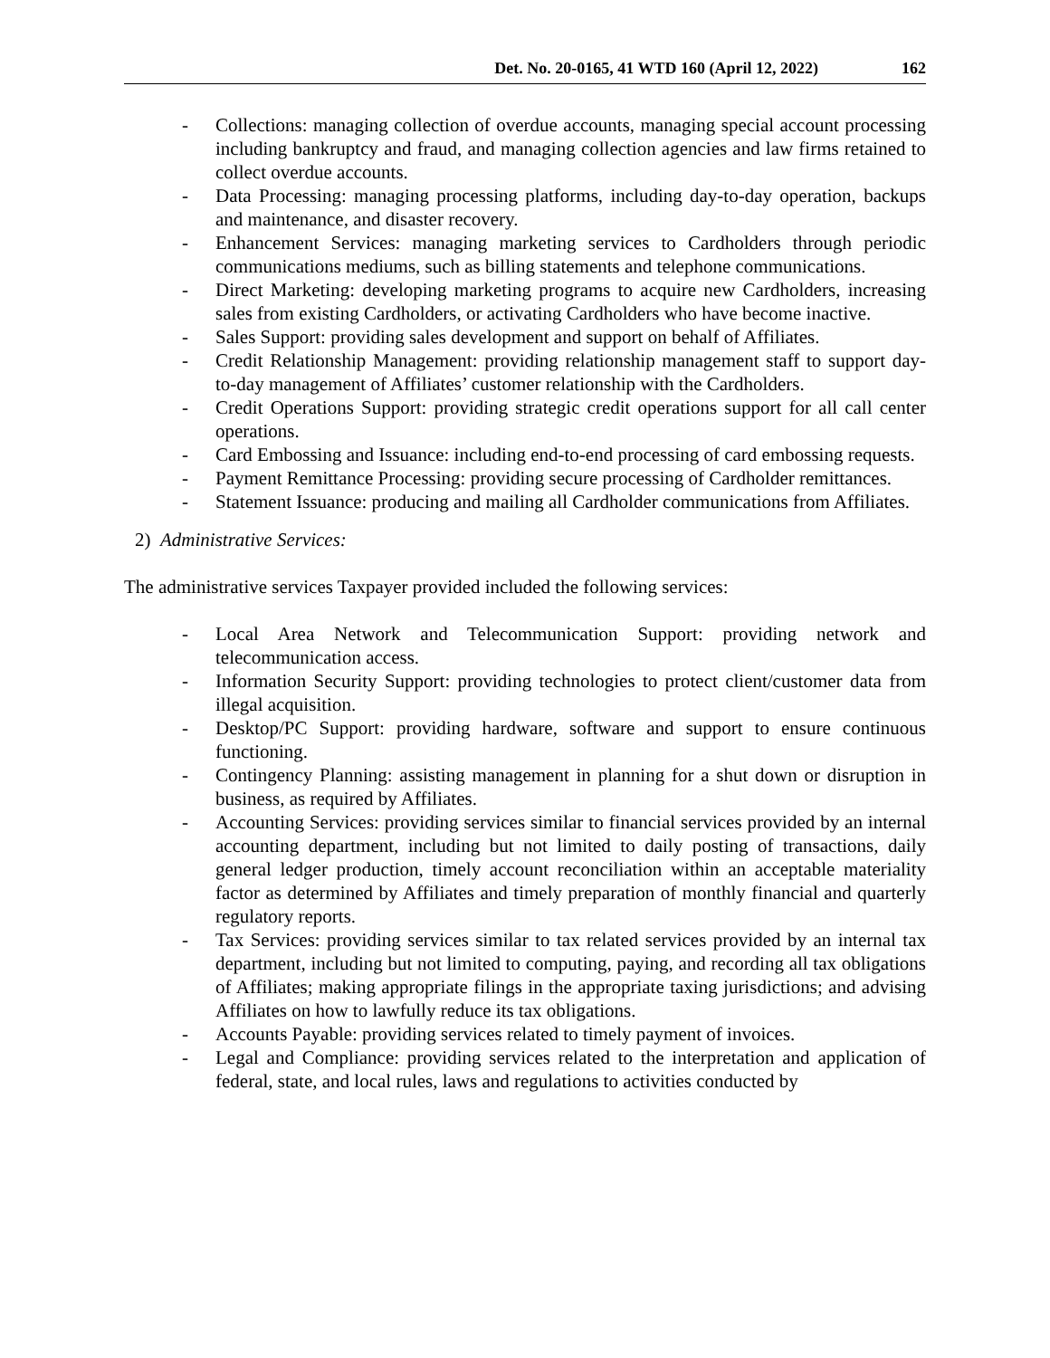Det. No. 20-0165, 41 WTD 160 (April 12, 2022) 162
- Collections: managing collection of overdue accounts, managing special account processing including bankruptcy and fraud, and managing collection agencies and law firms retained to collect overdue accounts.
- Data Processing: managing processing platforms, including day-to-day operation, backups and maintenance, and disaster recovery.
- Enhancement Services: managing marketing services to Cardholders through periodic communications mediums, such as billing statements and telephone communications.
- Direct Marketing: developing marketing programs to acquire new Cardholders, increasing sales from existing Cardholders, or activating Cardholders who have become inactive.
- Sales Support: providing sales development and support on behalf of Affiliates.
- Credit Relationship Management: providing relationship management staff to support day-to-day management of Affiliates’ customer relationship with the Cardholders.
- Credit Operations Support: providing strategic credit operations support for all call center operations.
- Card Embossing and Issuance: including end-to-end processing of card embossing requests.
- Payment Remittance Processing: providing secure processing of Cardholder remittances.
- Statement Issuance: producing and mailing all Cardholder communications from Affiliates.
2) Administrative Services:
The administrative services Taxpayer provided included the following services:
- Local Area Network and Telecommunication Support: providing network and telecommunication access.
- Information Security Support: providing technologies to protect client/customer data from illegal acquisition.
- Desktop/PC Support: providing hardware, software and support to ensure continuous functioning.
- Contingency Planning: assisting management in planning for a shut down or disruption in business, as required by Affiliates.
- Accounting Services: providing services similar to financial services provided by an internal accounting department, including but not limited to daily posting of transactions, daily general ledger production, timely account reconciliation within an acceptable materiality factor as determined by Affiliates and timely preparation of monthly financial and quarterly regulatory reports.
- Tax Services: providing services similar to tax related services provided by an internal tax department, including but not limited to computing, paying, and recording all tax obligations of Affiliates; making appropriate filings in the appropriate taxing jurisdictions; and advising Affiliates on how to lawfully reduce its tax obligations.
- Accounts Payable: providing services related to timely payment of invoices.
- Legal and Compliance: providing services related to the interpretation and application of federal, state, and local rules, laws and regulations to activities conducted by